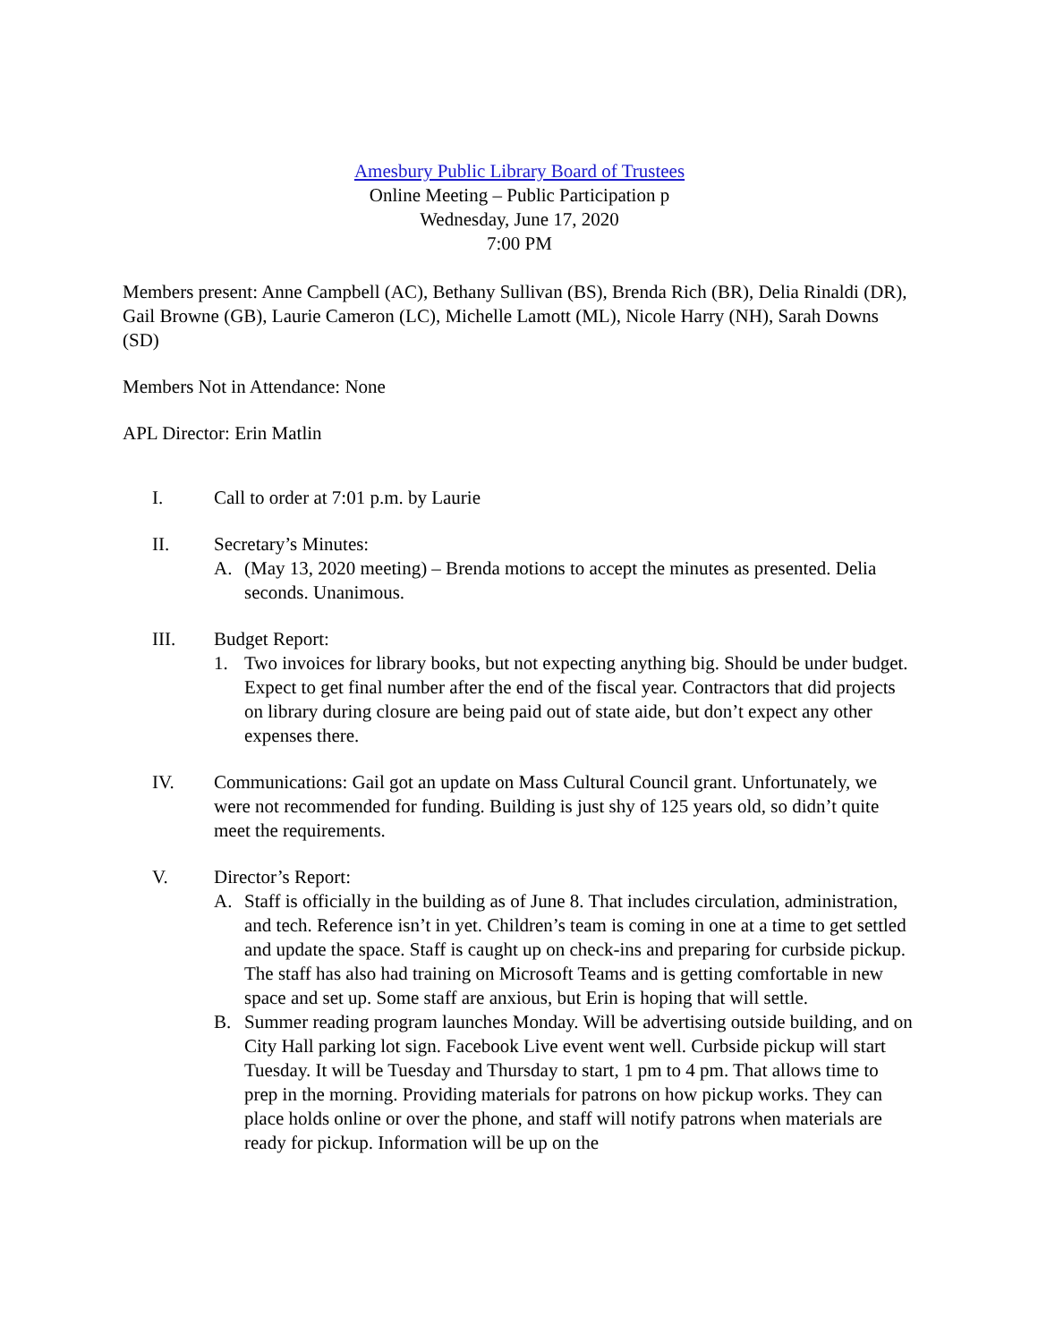Amesbury Public Library Board of Trustees
Online Meeting – Public Participation p
Wednesday, June 17, 2020
7:00 PM
Members present: Anne Campbell (AC), Bethany Sullivan (BS), Brenda Rich (BR), Delia Rinaldi (DR), Gail Browne (GB), Laurie Cameron (LC), Michelle Lamott (ML), Nicole Harry (NH), Sarah Downs (SD)
Members Not in Attendance: None
APL Director: Erin Matlin
I. Call to order at 7:01 p.m. by Laurie
II. Secretary’s Minutes:
A. (May 13, 2020 meeting) – Brenda motions to accept the minutes as presented. Delia seconds. Unanimous.
III. Budget Report:
1. Two invoices for library books, but not expecting anything big. Should be under budget. Expect to get final number after the end of the fiscal year. Contractors that did projects on library during closure are being paid out of state aide, but don’t expect any other expenses there.
IV. Communications: Gail got an update on Mass Cultural Council grant. Unfortunately, we were not recommended for funding. Building is just shy of 125 years old, so didn’t quite meet the requirements.
V. Director’s Report:
A. Staff is officially in the building as of June 8. That includes circulation, administration, and tech. Reference isn’t in yet. Children’s team is coming in one at a time to get settled and update the space. Staff is caught up on check-ins and preparing for curbside pickup. The staff has also had training on Microsoft Teams and is getting comfortable in new space and set up. Some staff are anxious, but Erin is hoping that will settle.
B. Summer reading program launches Monday. Will be advertising outside building, and on City Hall parking lot sign. Facebook Live event went well. Curbside pickup will start Tuesday. It will be Tuesday and Thursday to start, 1 pm to 4 pm. That allows time to prep in the morning. Providing materials for patrons on how pickup works. They can place holds online or over the phone, and staff will notify patrons when materials are ready for pickup. Information will be up on the